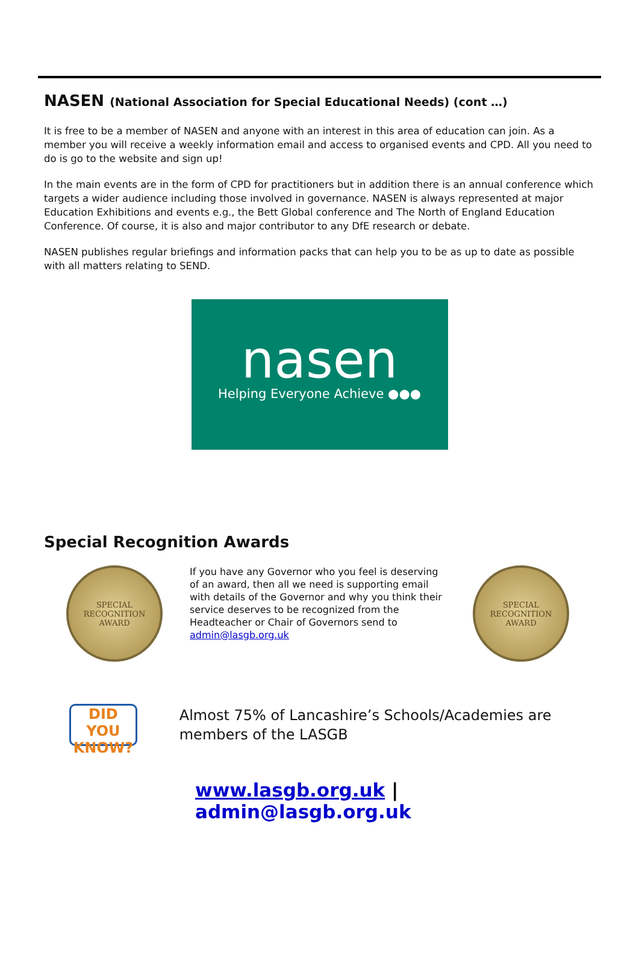NASEN (National Association for Special Educational Needs) (cont …)
It is free to be a member of NASEN and anyone with an interest in this area of education can join. As a member you will receive a weekly information email and access to organised events and CPD. All you need to do is go to the website and sign up!
In the main events are in the form of CPD for practitioners but in addition there is an annual conference which targets a wider audience including those involved in governance. NASEN is always represented at major Education Exhibitions and events e.g., the Bett Global conference and The North of England Education Conference. Of course, it is also and major contributor to any DfE research or debate.
NASEN publishes regular briefings and information packs that can help you to be as up to date as possible with all matters relating to SEND.
nasen
Helping Everyone Achieve ●●●
Special Recognition Awards
SPECIAL
RECOGNITION
AWARD
If you have any Governor who you feel is deserving of an award, then all we need is supporting email with details of the Governor and why you think their service deserves to be recognized from the Headteacher or Chair of Governors send to admin@lasgb.org.uk
SPECIAL
RECOGNITION
AWARD
DID YOU
KNOW?
Almost 75% of Lancashire’s Schools/Academies are members of the LASGB
www.lasgb.org.uk | admin@lasgb.org.uk